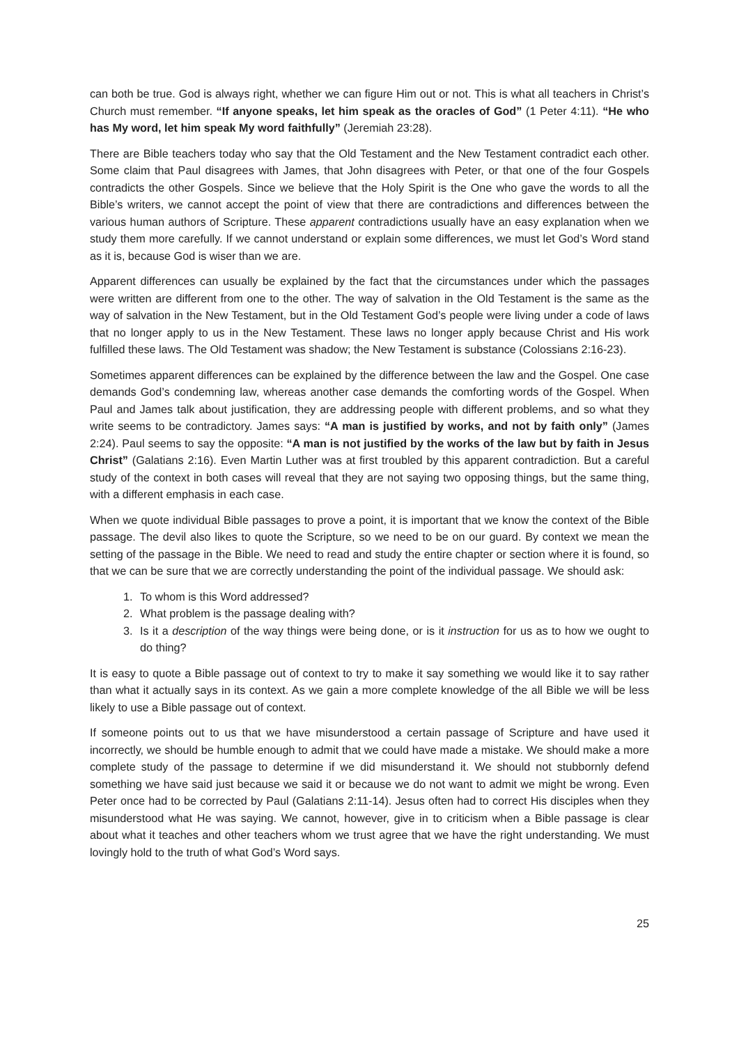can both be true. God is always right, whether we can figure Him out or not. This is what all teachers in Christ’s Church must remember. “If anyone speaks, let him speak as the oracles of God” (1 Peter 4:11). “He who has My word, let him speak My word faithfully” (Jeremiah 23:28).
There are Bible teachers today who say that the Old Testament and the New Testament contradict each other. Some claim that Paul disagrees with James, that John disagrees with Peter, or that one of the four Gospels contradicts the other Gospels. Since we believe that the Holy Spirit is the One who gave the words to all the Bible’s writers, we cannot accept the point of view that there are contradictions and differences between the various human authors of Scripture. These apparent contradictions usually have an easy explanation when we study them more carefully. If we cannot understand or explain some differences, we must let God’s Word stand as it is, because God is wiser than we are.
Apparent differences can usually be explained by the fact that the circumstances under which the passages were written are different from one to the other. The way of salvation in the Old Testament is the same as the way of salvation in the New Testament, but in the Old Testament God’s people were living under a code of laws that no longer apply to us in the New Testament. These laws no longer apply because Christ and His work fulfilled these laws. The Old Testament was shadow; the New Testament is substance (Colossians 2:16-23).
Sometimes apparent differences can be explained by the difference between the law and the Gospel. One case demands God’s condemning law, whereas another case demands the comforting words of the Gospel. When Paul and James talk about justification, they are addressing people with different problems, and so what they write seems to be contradictory. James says: “A man is justified by works, and not by faith only” (James 2:24). Paul seems to say the opposite: “A man is not justified by the works of the law but by faith in Jesus Christ” (Galatians 2:16). Even Martin Luther was at first troubled by this apparent contradiction. But a careful study of the context in both cases will reveal that they are not saying two opposing things, but the same thing, with a different emphasis in each case.
When we quote individual Bible passages to prove a point, it is important that we know the context of the Bible passage. The devil also likes to quote the Scripture, so we need to be on our guard. By context we mean the setting of the passage in the Bible. We need to read and study the entire chapter or section where it is found, so that we can be sure that we are correctly understanding the point of the individual passage. We should ask:
1. To whom is this Word addressed?
2. What problem is the passage dealing with?
3. Is it a description of the way things were being done, or is it instruction for us as to how we ought to do thing?
It is easy to quote a Bible passage out of context to try to make it say something we would like it to say rather than what it actually says in its context. As we gain a more complete knowledge of the all Bible we will be less likely to use a Bible passage out of context.
If someone points out to us that we have misunderstood a certain passage of Scripture and have used it incorrectly, we should be humble enough to admit that we could have made a mistake. We should make a more complete study of the passage to determine if we did misunderstand it. We should not stubbornly defend something we have said just because we said it or because we do not want to admit we might be wrong. Even Peter once had to be corrected by Paul (Galatians 2:11-14). Jesus often had to correct His disciples when they misunderstood what He was saying. We cannot, however, give in to criticism when a Bible passage is clear about what it teaches and other teachers whom we trust agree that we have the right understanding. We must lovingly hold to the truth of what God’s Word says.
25